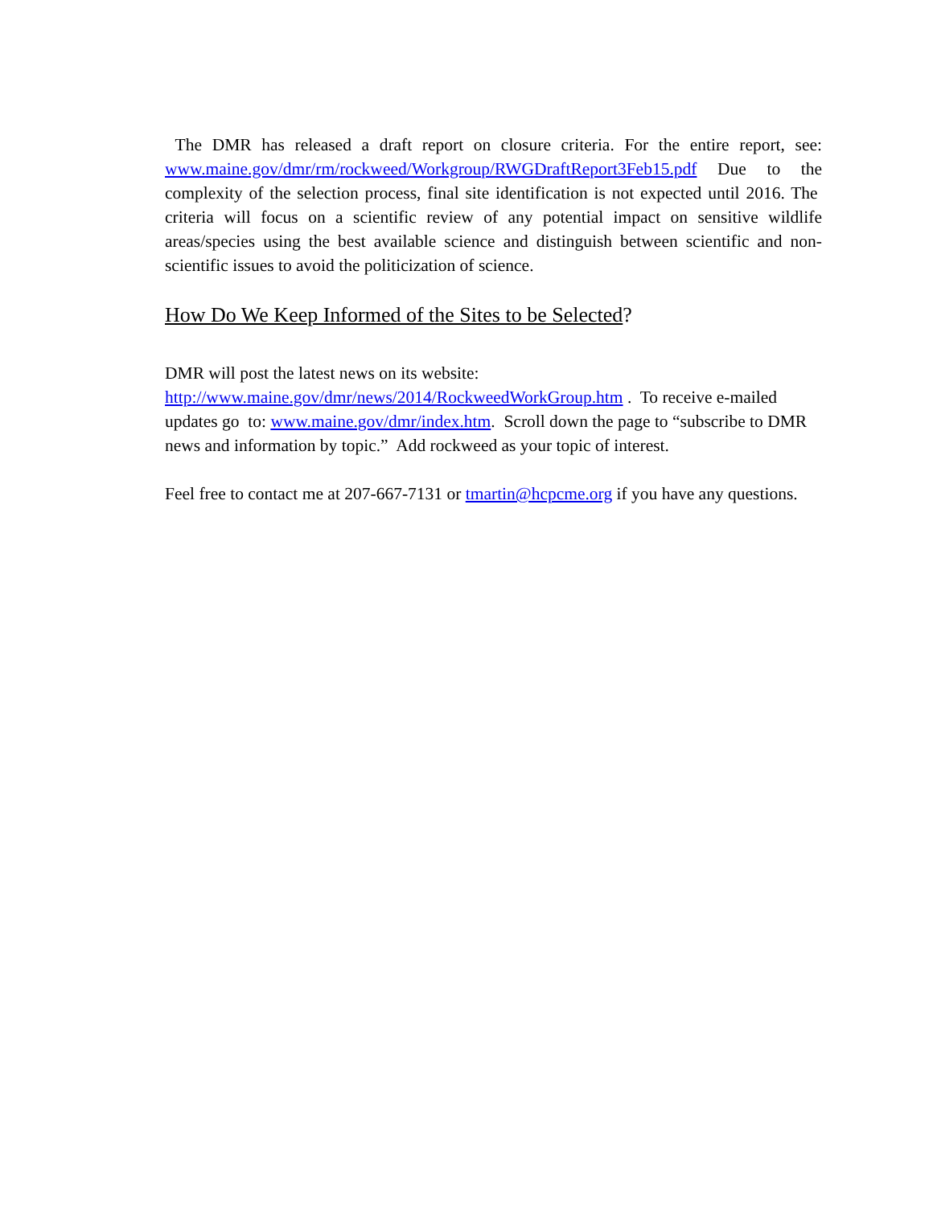The DMR has released a draft report on closure criteria. For the entire report, see: www.maine.gov/dmr/rm/rockweed/Workgroup/RWGDraftReport3Feb15.pdf Due to the complexity of the selection process, final site identification is not expected until 2016. The criteria will focus on a scientific review of any potential impact on sensitive wildlife areas/species using the best available science and distinguish between scientific and non-scientific issues to avoid the politicization of science.
How Do We Keep Informed of the Sites to be Selected?
DMR will post the latest news on its website:
http://www.maine.gov/dmr/news/2014/RockweedWorkGroup.htm . To receive e-mailed updates go to: www.maine.gov/dmr/index.htm. Scroll down the page to “subscribe to DMR news and information by topic.” Add rockweed as your topic of interest.
Feel free to contact me at 207-667-7131 or tmartin@hcpcme.org if you have any questions.